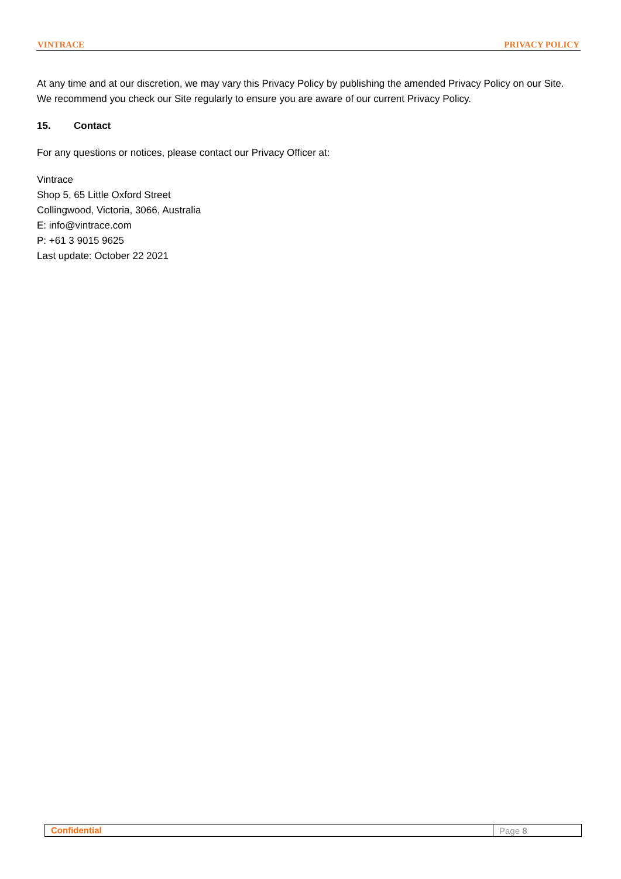VINTRACE PRIVACY POLICY
At any time and at our discretion, we may vary this Privacy Policy by publishing the amended Privacy Policy on our Site. We recommend you check our Site regularly to ensure you are aware of our current Privacy Policy.
15. Contact
For any questions or notices, please contact our Privacy Officer at:
Vintrace
Shop 5, 65 Little Oxford Street
Collingwood, Victoria, 3066, Australia
E: info@vintrace.com
P: +61 3 9015 9625
Last update: October 22 2021
Confidential
Page 8